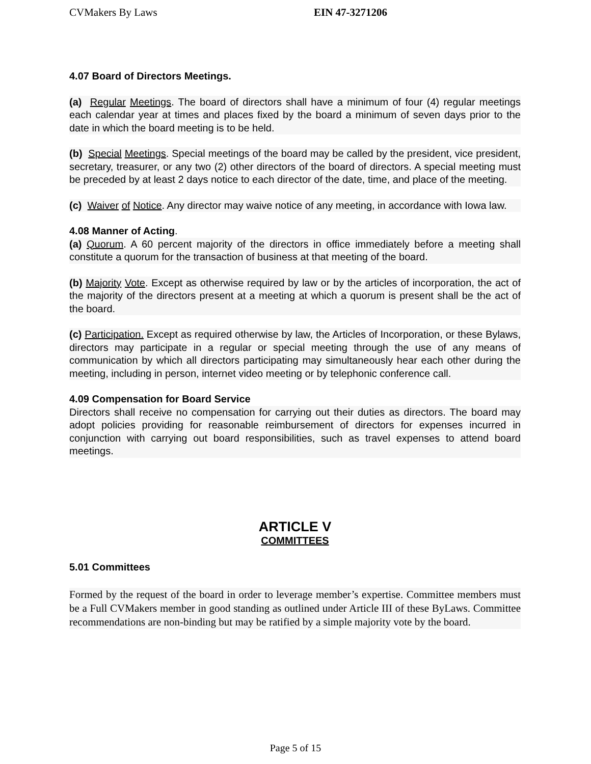CVMakers By Laws EIN 47-3271206
4.07 Board of Directors Meetings.
(a) Regular Meetings. The board of directors shall have a minimum of four (4) regular meetings each calendar year at times and places fixed by the board a minimum of seven days prior to the date in which the board meeting is to be held.
(b) Special Meetings. Special meetings of the board may be called by the president, vice president, secretary, treasurer, or any two (2) other directors of the board of directors. A special meeting must be preceded by at least 2 days notice to each director of the date, time, and place of the meeting.
(c) Waiver of Notice. Any director may waive notice of any meeting, in accordance with Iowa law.
4.08 Manner of Acting.
(a) Quorum. A 60 percent majority of the directors in office immediately before a meeting shall constitute a quorum for the transaction of business at that meeting of the board.
(b) Majority Vote. Except as otherwise required by law or by the articles of incorporation, the act of the majority of the directors present at a meeting at which a quorum is present shall be the act of the board.
(c) Participation. Except as required otherwise by law, the Articles of Incorporation, or these Bylaws, directors may participate in a regular or special meeting through the use of any means of communication by which all directors participating may simultaneously hear each other during the meeting, including in person, internet video meeting or by telephonic conference call.
4.09 Compensation for Board Service
Directors shall receive no compensation for carrying out their duties as directors. The board may adopt policies providing for reasonable reimbursement of directors for expenses incurred in conjunction with carrying out board responsibilities, such as travel expenses to attend board meetings.
ARTICLE V
COMMITTEES
5.01 Committees
Formed by the request of the board in order to leverage member’s expertise. Committee members must be a Full CVMakers member in good standing as outlined under Article III of these ByLaws. Committee recommendations are non-binding but may be ratified by a simple majority vote by the board.
Page 5 of 15